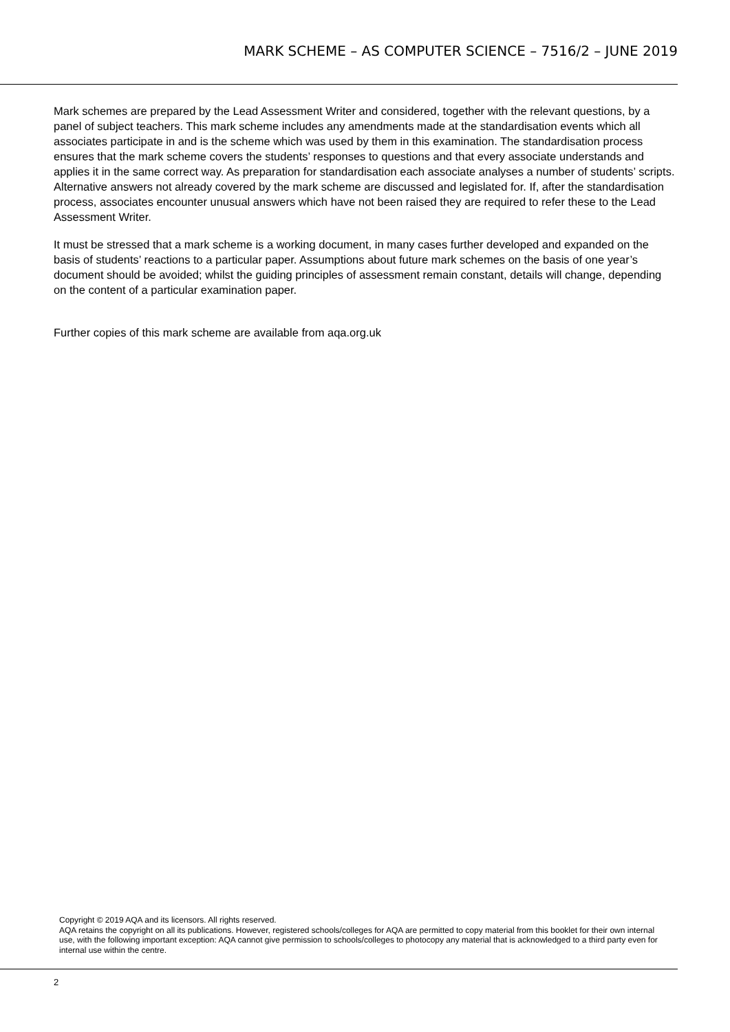MARK SCHEME – AS COMPUTER SCIENCE – 7516/2 – JUNE 2019
Mark schemes are prepared by the Lead Assessment Writer and considered, together with the relevant questions, by a panel of subject teachers. This mark scheme includes any amendments made at the standardisation events which all associates participate in and is the scheme which was used by them in this examination. The standardisation process ensures that the mark scheme covers the students’ responses to questions and that every associate understands and applies it in the same correct way. As preparation for standardisation each associate analyses a number of students’ scripts. Alternative answers not already covered by the mark scheme are discussed and legislated for. If, after the standardisation process, associates encounter unusual answers which have not been raised they are required to refer these to the Lead Assessment Writer.
It must be stressed that a mark scheme is a working document, in many cases further developed and expanded on the basis of students’ reactions to a particular paper. Assumptions about future mark schemes on the basis of one year’s document should be avoided; whilst the guiding principles of assessment remain constant, details will change, depending on the content of a particular examination paper.
Further copies of this mark scheme are available from aqa.org.uk
Copyright © 2019 AQA and its licensors. All rights reserved.
AQA retains the copyright on all its publications. However, registered schools/colleges for AQA are permitted to copy material from this booklet for their own internal use, with the following important exception: AQA cannot give permission to schools/colleges to photocopy any material that is acknowledged to a third party even for internal use within the centre.
2